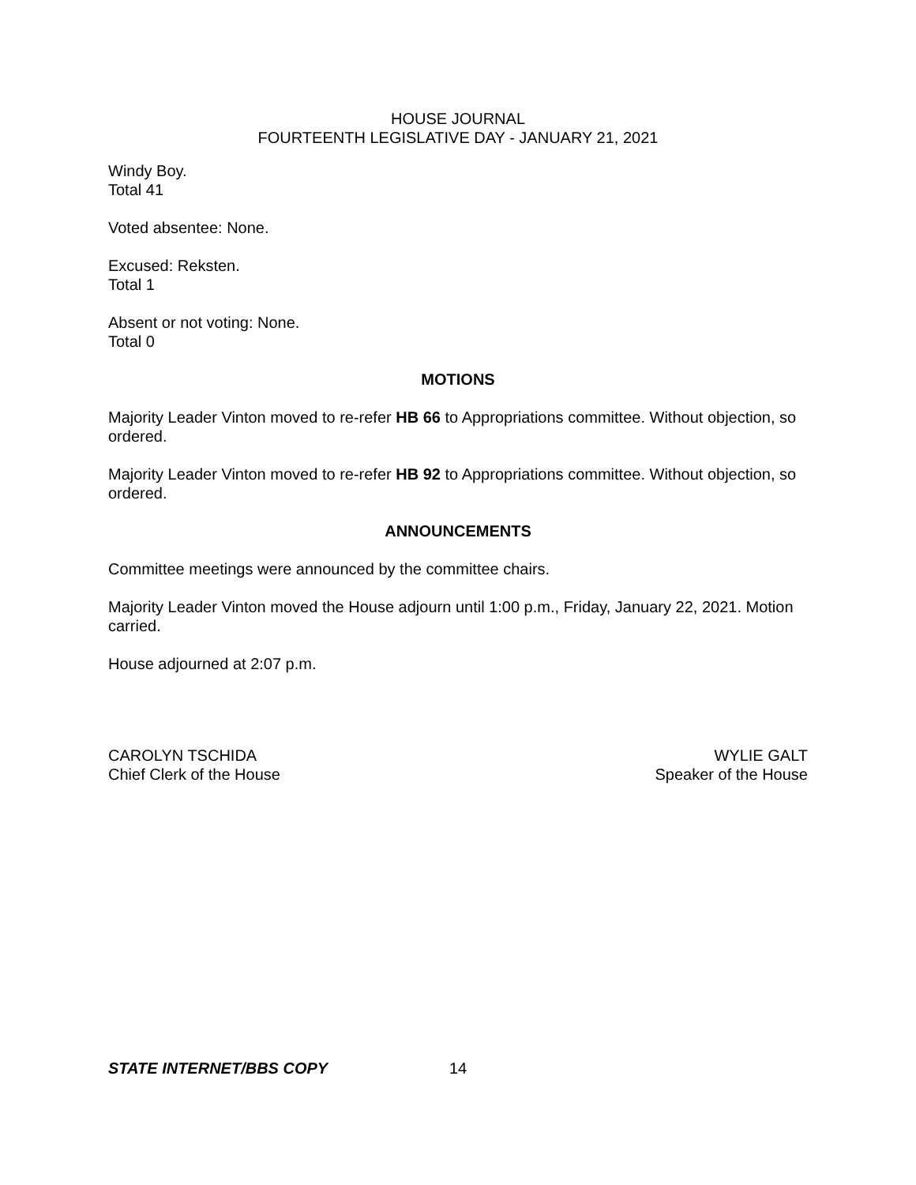HOUSE JOURNAL
FOURTEENTH LEGISLATIVE DAY - JANUARY 21, 2021
Windy Boy.
Total 41
Voted absentee: None.
Excused: Reksten.
Total 1
Absent or not voting: None.
Total 0
MOTIONS
Majority Leader Vinton moved to re-refer HB 66 to Appropriations committee. Without objection, so ordered.
Majority Leader Vinton moved to re-refer HB 92 to Appropriations committee. Without objection, so ordered.
ANNOUNCEMENTS
Committee meetings were announced by the committee chairs.
Majority Leader Vinton moved the House adjourn until 1:00 p.m., Friday, January 22, 2021. Motion carried.
House adjourned at 2:07 p.m.
CAROLYN TSCHIDA
Chief Clerk of the House
WYLIE GALT
Speaker of the House
STATE INTERNET/BBS COPY 14